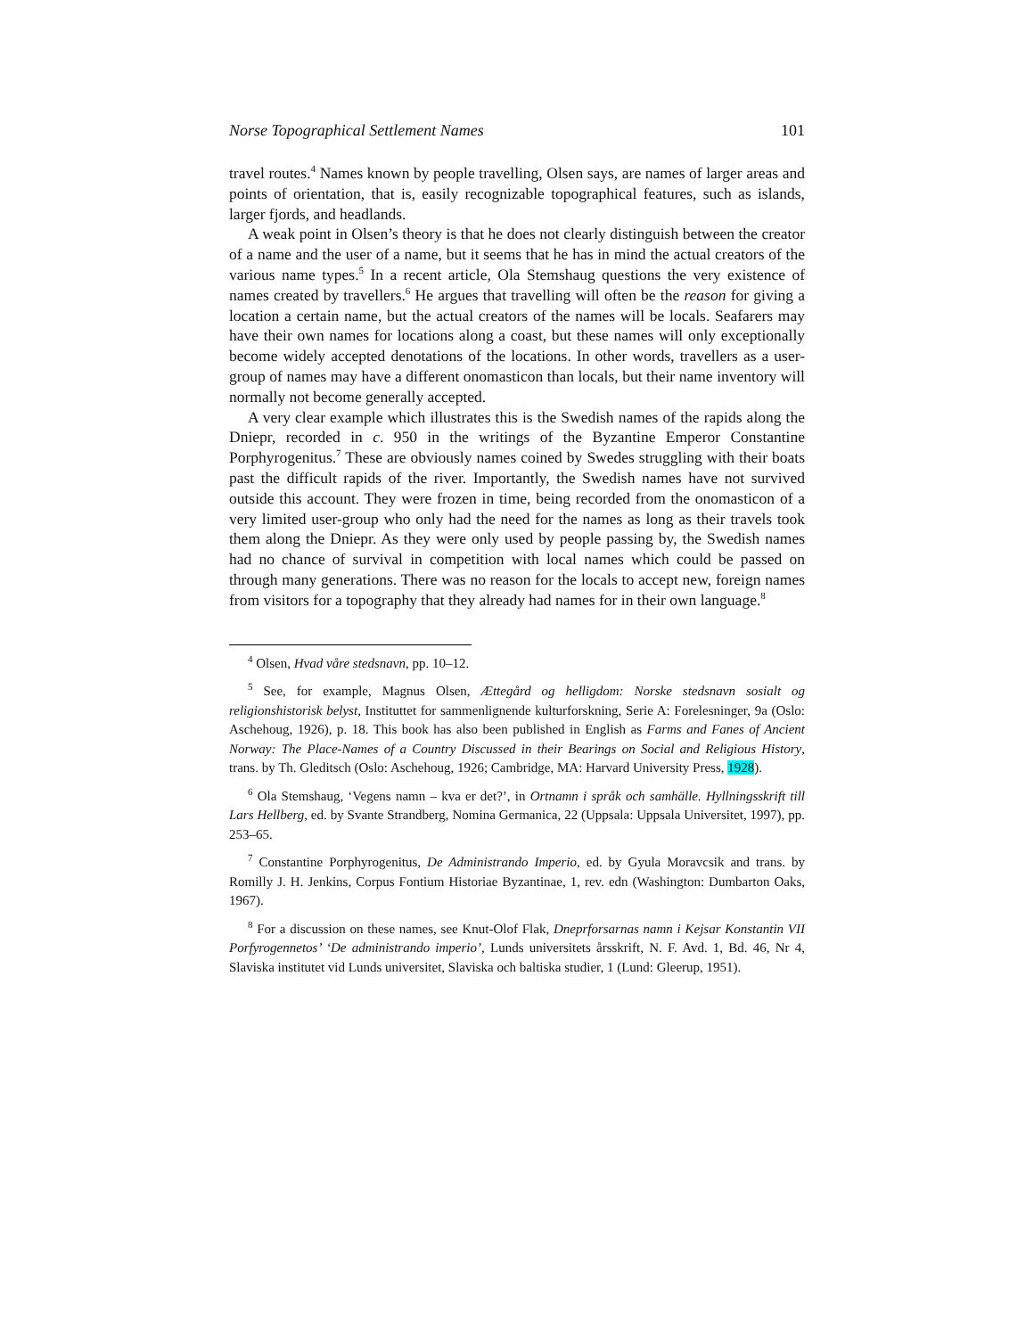Norse Topographical Settlement Names 101
travel routes.<sup>4</sup> Names known by people travelling, Olsen says, are names of larger areas and points of orientation, that is, easily recognizable topographical features, such as islands, larger fjords, and headlands.
A weak point in Olsen’s theory is that he does not clearly distinguish between the creator of a name and the user of a name, but it seems that he has in mind the actual creators of the various name types.<sup>5</sup> In a recent article, Ola Stemshaug questions the very existence of names created by travellers.<sup>6</sup> He argues that travelling will often be the reason for giving a location a certain name, but the actual creators of the names will be locals. Seafarers may have their own names for locations along a coast, but these names will only exceptionally become widely accepted denotations of the locations. In other words, travellers as a user-group of names may have a different onomasticon than locals, but their name inventory will normally not become generally accepted.
A very clear example which illustrates this is the Swedish names of the rapids along the Dniepr, recorded in c. 950 in the writings of the Byzantine Emperor Constantine Porphyrogenitus.<sup>7</sup> These are obviously names coined by Swedes struggling with their boats past the difficult rapids of the river. Importantly, the Swedish names have not survived outside this account. They were frozen in time, being recorded from the onomasticon of a very limited user-group who only had the need for the names as long as their travels took them along the Dniepr. As they were only used by people passing by, the Swedish names had no chance of survival in competition with local names which could be passed on through many generations. There was no reason for the locals to accept new, foreign names from visitors for a topography that they already had names for in their own language.<sup>8</sup>
<sup>4</sup> Olsen, Hvad våre stedsnavn, pp. 10–12.
<sup>5</sup> See, for example, Magnus Olsen, Ættegård og helligdom: Norske stedsnavn sosialt og religionshistorisk belyst, Instituttet for sammenlignende kulturforskning, Serie A: Forelesninger, 9a (Oslo: Aschehoug, 1926), p. 18. This book has also been published in English as Farms and Fanes of Ancient Norway: The Place-Names of a Country Discussed in their Bearings on Social and Religious History, trans. by Th. Gleditsch (Oslo: Aschehoug, 1926; Cambridge, MA: Harvard University Press, 1928).
<sup>6</sup> Ola Stemshaug, ‘Vegens namn – kva er det?’, in Ortnamn i språk och samhälle. Hyllningsskrift till Lars Hellberg, ed. by Svante Strandberg, Nomina Germanica, 22 (Uppsala: Uppsala Universitet, 1997), pp. 253–65.
<sup>7</sup> Constantine Porphyrogenitus, De Administrando Imperio, ed. by Gyula Moravcsik and trans. by Romilly J. H. Jenkins, Corpus Fontium Historiae Byzantinae, 1, rev. edn (Washington: Dumbarton Oaks, 1967).
<sup>8</sup> For a discussion on these names, see Knut-Olof Flak, Dneprforsarnas namn i Kejsar Konstantin VII Porfyrogennetos’ ‘De administrando imperio’, Lunds universitets årsskrift, N. F. Avd. 1, Bd. 46, Nr 4, Slaviska institutet vid Lunds universitet, Slaviska och baltiska studier, 1 (Lund: Gleerup, 1951).